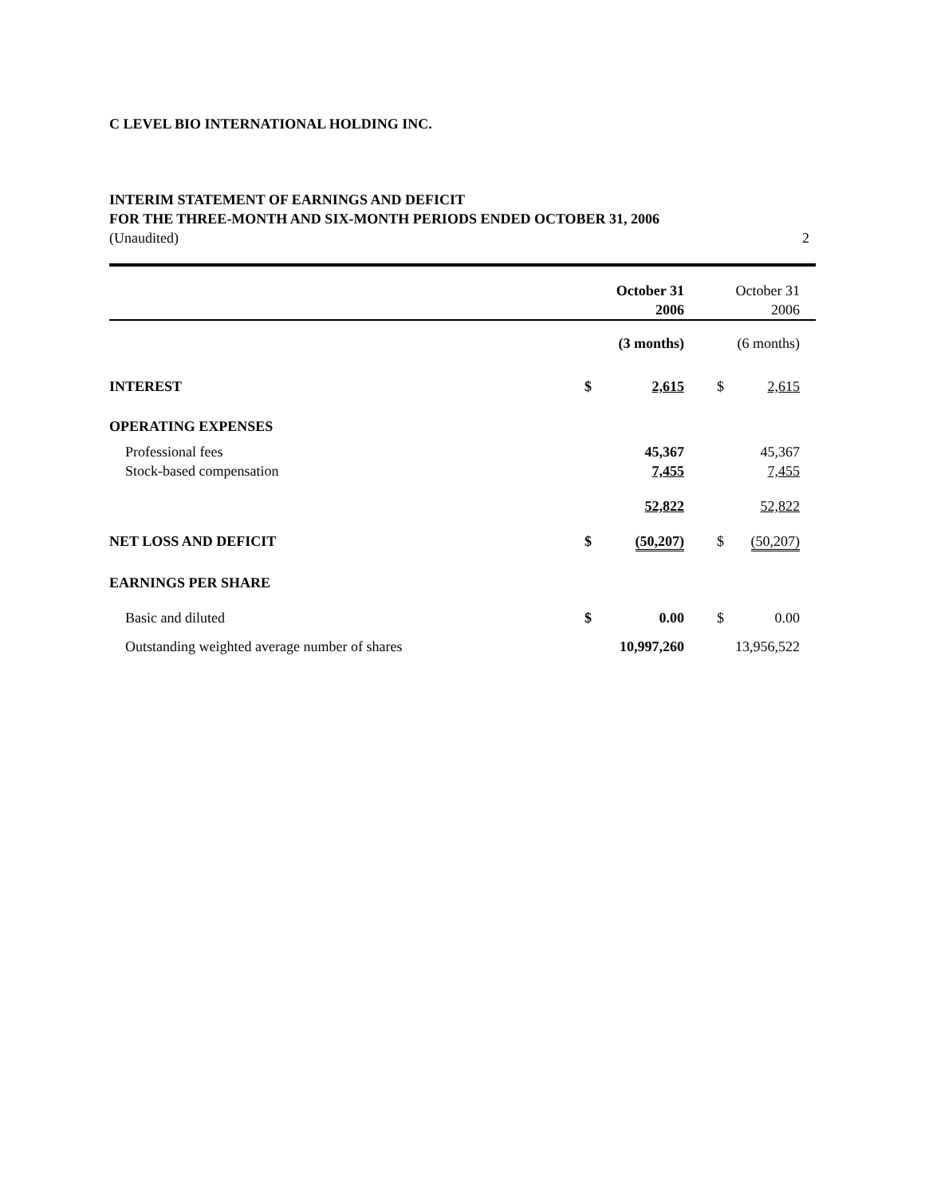C LEVEL BIO INTERNATIONAL HOLDING INC.
INTERIM STATEMENT OF EARNINGS AND DEFICIT
FOR THE THREE-MONTH AND SIX-MONTH PERIODS ENDED OCTOBER 31, 2006
(Unaudited) 2
| | | October 31 | | October 31 | |
| | | 2006 | | 2006 | |
| | | (3 months) | | (6 months) | |
| INTEREST | $ | 2,615 | $ | 2,615 | |
| OPERATING EXPENSES | | | | | |
| Professional fees | | 45,367 | | 45,367 | |
| Stock-based compensation | | 7,455 | | 7,455 | |
| | | 52,822 | | 52,822 | |
| NET LOSS AND DEFICIT | $ | (50,207) | $ | (50,207) | |
| EARNINGS PER SHARE | | | | | |
| Basic and diluted | $ | 0.00 | $ | 0.00 | |
| Outstanding weighted average number of shares | | 10,997,260 | | 13,956,522 | |